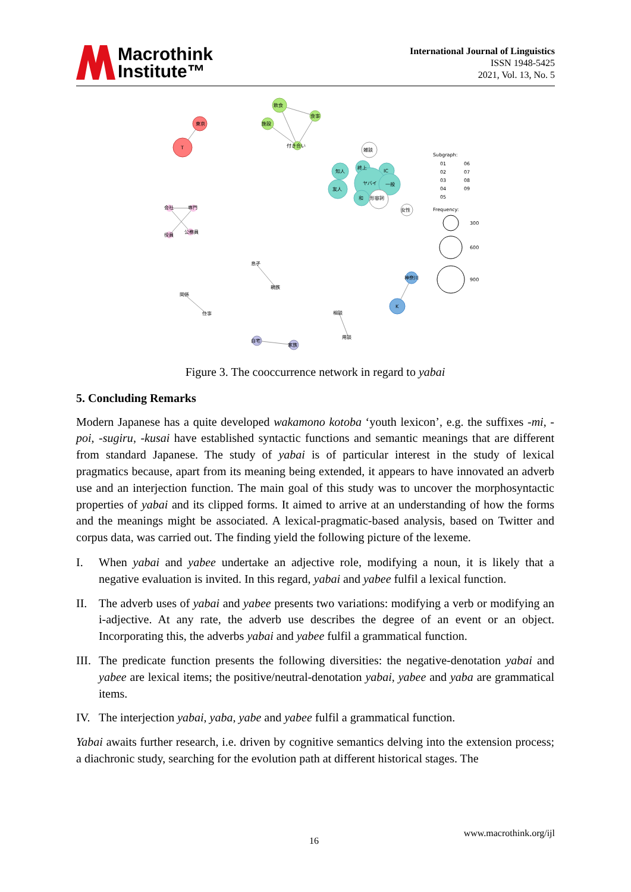Macrothink
Institute™
International Journal of Linguistics
ISSN 1948-5425
2021, Vol. 13, No. 5
東京
T
飲食
施設
食事
付き合い
雑談
知人
終上
IC
友人
ヤバイ
一般
和
形容詞
女性
会社
専門
役員
公務員
息子
親族
関係
仕事
神奈川
K
相談
用談
自宅
家族
Subgraph:
01
06
02
07
03
08
04
09
05
Frequency:
300
600
900
Figure 3. The cooccurrence network in regard to yabai
5. Concluding Remarks
Modern Japanese has a quite developed wakamono kotoba ‘youth lexicon’, e.g. the suffixes -mi, -poi, -sugiru, -kusai have established syntactic functions and semantic meanings that are different from standard Japanese. The study of yabai is of particular interest in the study of lexical pragmatics because, apart from its meaning being extended, it appears to have innovated an adverb use and an interjection function. The main goal of this study was to uncover the morphosyntactic properties of yabai and its clipped forms. It aimed to arrive at an understanding of how the forms and the meanings might be associated. A lexical-pragmatic-based analysis, based on Twitter and corpus data, was carried out. The finding yield the following picture of the lexeme.
I. When yabai and yabee undertake an adjective role, modifying a noun, it is likely that a negative evaluation is invited. In this regard, yabai and yabee fulfil a lexical function.
II. The adverb uses of yabai and yabee presents two variations: modifying a verb or modifying an i-adjective. At any rate, the adverb use describes the degree of an event or an object. Incorporating this, the adverbs yabai and yabee fulfil a grammatical function.
III. The predicate function presents the following diversities: the negative-denotation yabai and yabee are lexical items; the positive/neutral-denotation yabai, yabee and yaba are grammatical items.
IV. The interjection yabai, yaba, yabe and yabee fulfil a grammatical function.
Yabai awaits further research, i.e. driven by cognitive semantics delving into the extension process; a diachronic study, searching for the evolution path at different historical stages. The
www.macrothink.org/ijl
16